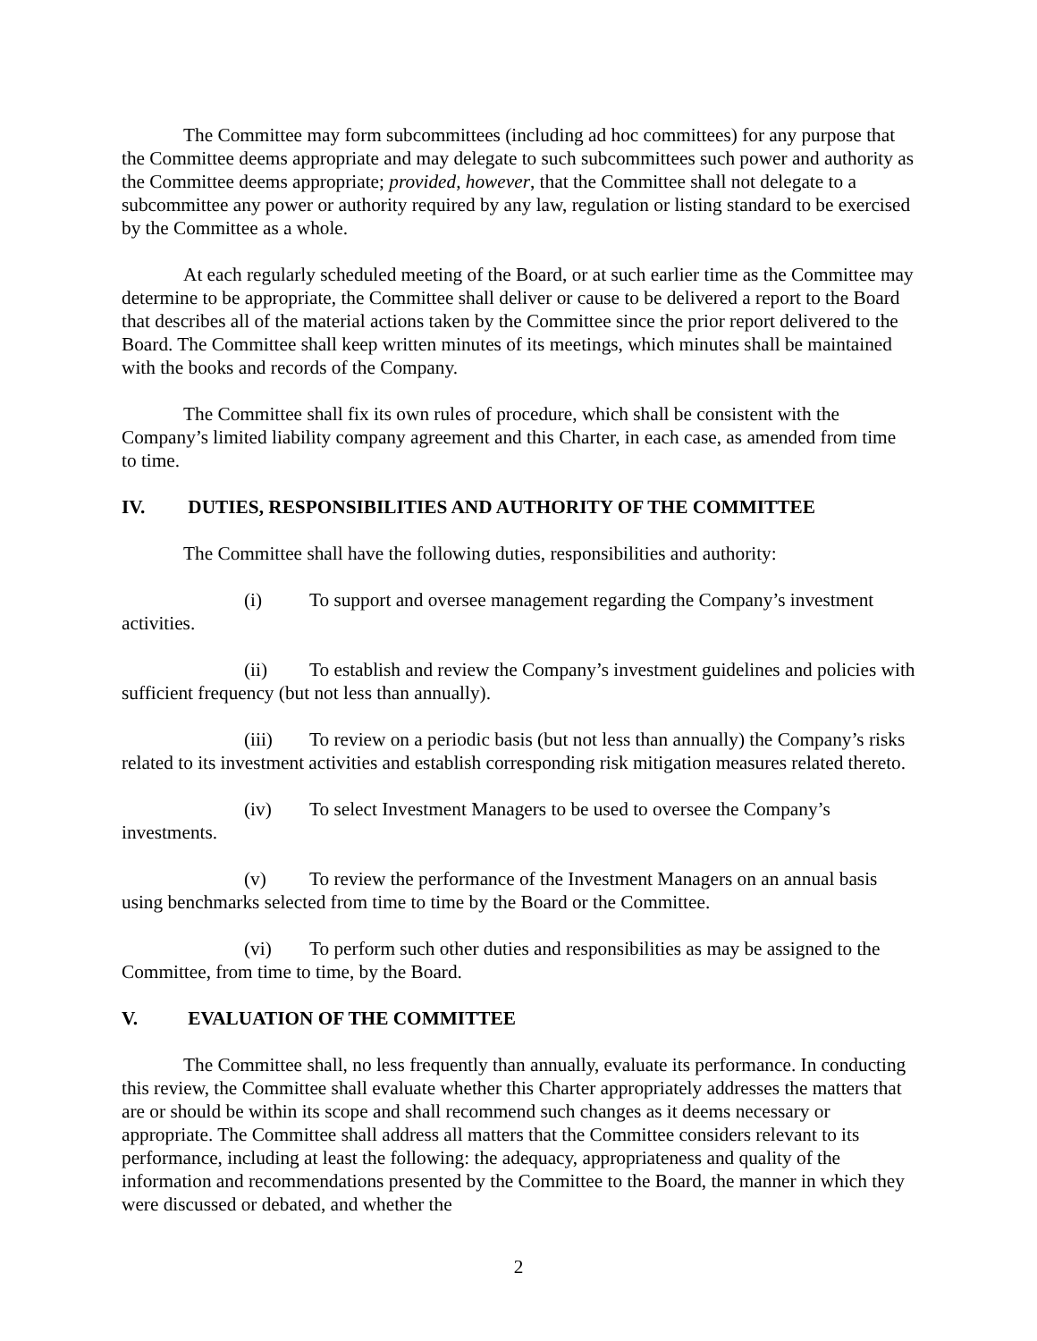The Committee may form subcommittees (including ad hoc committees) for any purpose that the Committee deems appropriate and may delegate to such subcommittees such power and authority as the Committee deems appropriate; provided, however, that the Committee shall not delegate to a subcommittee any power or authority required by any law, regulation or listing standard to be exercised by the Committee as a whole.
At each regularly scheduled meeting of the Board, or at such earlier time as the Committee may determine to be appropriate, the Committee shall deliver or cause to be delivered a report to the Board that describes all of the material actions taken by the Committee since the prior report delivered to the Board. The Committee shall keep written minutes of its meetings, which minutes shall be maintained with the books and records of the Company.
The Committee shall fix its own rules of procedure, which shall be consistent with the Company’s limited liability company agreement and this Charter, in each case, as amended from time to time.
IV. DUTIES, RESPONSIBILITIES AND AUTHORITY OF THE COMMITTEE
The Committee shall have the following duties, responsibilities and authority:
(i) To support and oversee management regarding the Company’s investment activities.
(ii) To establish and review the Company’s investment guidelines and policies with sufficient frequency (but not less than annually).
(iii) To review on a periodic basis (but not less than annually) the Company’s risks related to its investment activities and establish corresponding risk mitigation measures related thereto.
(iv) To select Investment Managers to be used to oversee the Company’s investments.
(v) To review the performance of the Investment Managers on an annual basis using benchmarks selected from time to time by the Board or the Committee.
(vi) To perform such other duties and responsibilities as may be assigned to the Committee, from time to time, by the Board.
V. EVALUATION OF THE COMMITTEE
The Committee shall, no less frequently than annually, evaluate its performance. In conducting this review, the Committee shall evaluate whether this Charter appropriately addresses the matters that are or should be within its scope and shall recommend such changes as it deems necessary or appropriate. The Committee shall address all matters that the Committee considers relevant to its performance, including at least the following: the adequacy, appropriateness and quality of the information and recommendations presented by the Committee to the Board, the manner in which they were discussed or debated, and whether the
2